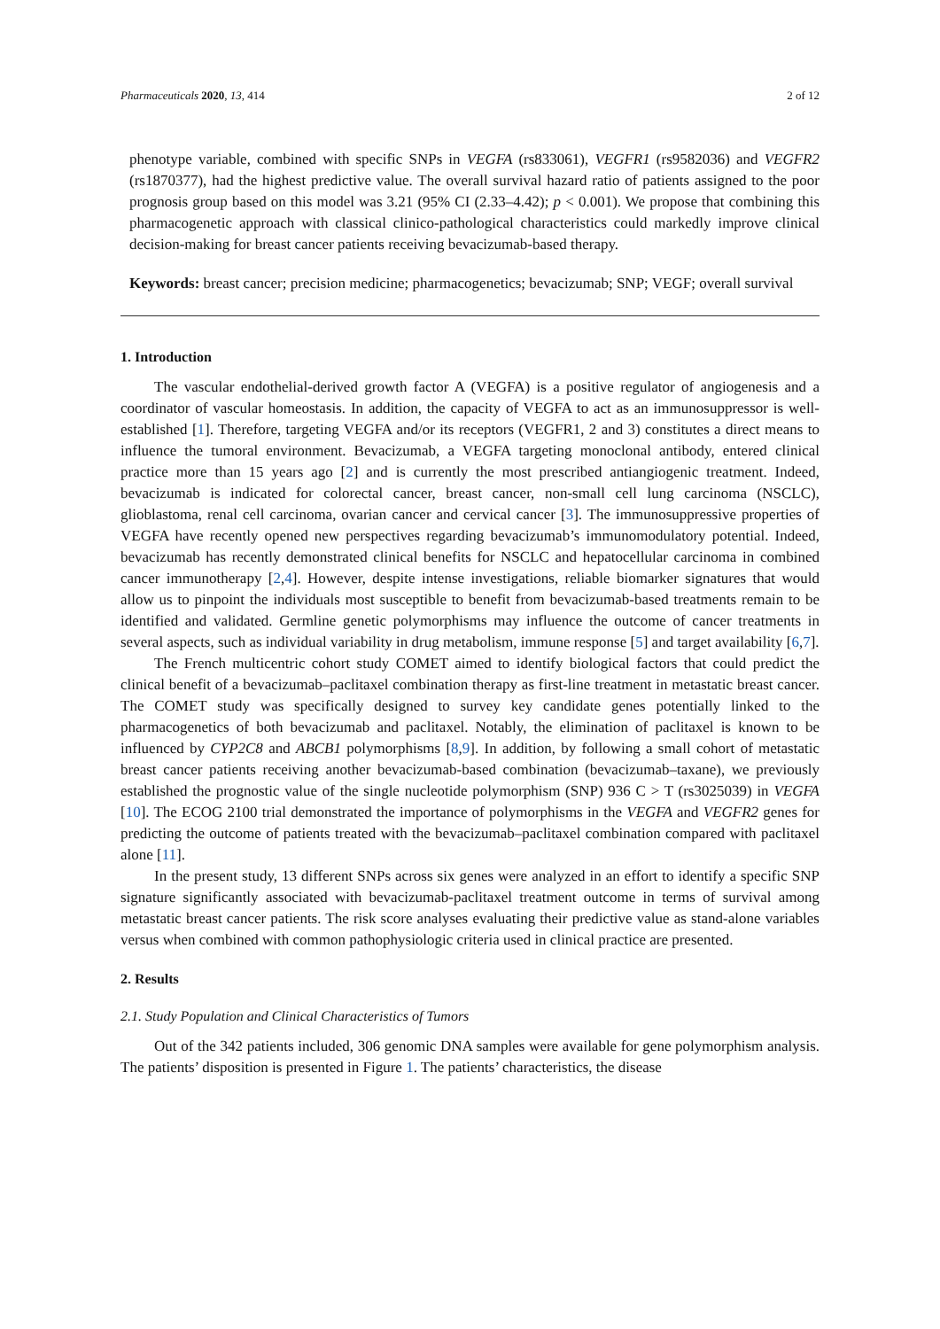Pharmaceuticals 2020, 13, 414 2 of 12
phenotype variable, combined with specific SNPs in VEGFA (rs833061), VEGFR1 (rs9582036) and VEGFR2 (rs1870377), had the highest predictive value. The overall survival hazard ratio of patients assigned to the poor prognosis group based on this model was 3.21 (95% CI (2.33–4.42); p < 0.001). We propose that combining this pharmacogenetic approach with classical clinico-pathological characteristics could markedly improve clinical decision-making for breast cancer patients receiving bevacizumab-based therapy.
Keywords: breast cancer; precision medicine; pharmacogenetics; bevacizumab; SNP; VEGF; overall survival
1. Introduction
The vascular endothelial-derived growth factor A (VEGFA) is a positive regulator of angiogenesis and a coordinator of vascular homeostasis. In addition, the capacity of VEGFA to act as an immunosuppressor is well-established [1]. Therefore, targeting VEGFA and/or its receptors (VEGFR1, 2 and 3) constitutes a direct means to influence the tumoral environment. Bevacizumab, a VEGFA targeting monoclonal antibody, entered clinical practice more than 15 years ago [2] and is currently the most prescribed antiangiogenic treatment. Indeed, bevacizumab is indicated for colorectal cancer, breast cancer, non-small cell lung carcinoma (NSCLC), glioblastoma, renal cell carcinoma, ovarian cancer and cervical cancer [3]. The immunosuppressive properties of VEGFA have recently opened new perspectives regarding bevacizumab’s immunomodulatory potential. Indeed, bevacizumab has recently demonstrated clinical benefits for NSCLC and hepatocellular carcinoma in combined cancer immunotherapy [2,4]. However, despite intense investigations, reliable biomarker signatures that would allow us to pinpoint the individuals most susceptible to benefit from bevacizumab-based treatments remain to be identified and validated. Germline genetic polymorphisms may influence the outcome of cancer treatments in several aspects, such as individual variability in drug metabolism, immune response [5] and target availability [6,7].
The French multicentric cohort study COMET aimed to identify biological factors that could predict the clinical benefit of a bevacizumab–paclitaxel combination therapy as first-line treatment in metastatic breast cancer. The COMET study was specifically designed to survey key candidate genes potentially linked to the pharmacogenetics of both bevacizumab and paclitaxel. Notably, the elimination of paclitaxel is known to be influenced by CYP2C8 and ABCB1 polymorphisms [8,9]. In addition, by following a small cohort of metastatic breast cancer patients receiving another bevacizumab-based combination (bevacizumab–taxane), we previously established the prognostic value of the single nucleotide polymorphism (SNP) 936 C > T (rs3025039) in VEGFA [10]. The ECOG 2100 trial demonstrated the importance of polymorphisms in the VEGFA and VEGFR2 genes for predicting the outcome of patients treated with the bevacizumab–paclitaxel combination compared with paclitaxel alone [11].
In the present study, 13 different SNPs across six genes were analyzed in an effort to identify a specific SNP signature significantly associated with bevacizumab-paclitaxel treatment outcome in terms of survival among metastatic breast cancer patients. The risk score analyses evaluating their predictive value as stand-alone variables versus when combined with common pathophysiologic criteria used in clinical practice are presented.
2. Results
2.1. Study Population and Clinical Characteristics of Tumors
Out of the 342 patients included, 306 genomic DNA samples were available for gene polymorphism analysis. The patients’ disposition is presented in Figure 1. The patients’ characteristics, the disease